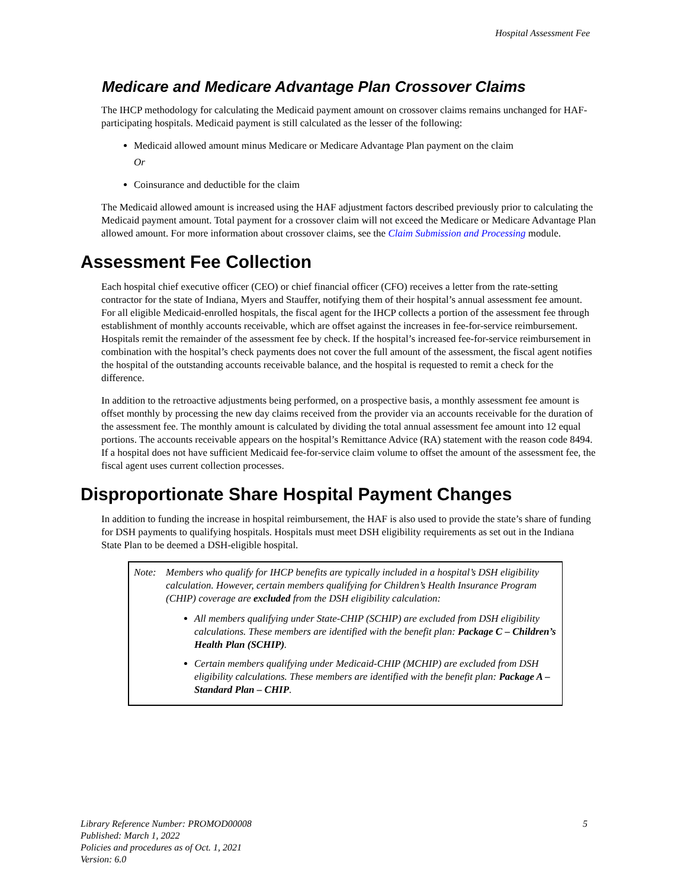Hospital Assessment Fee
Medicare and Medicare Advantage Plan Crossover Claims
The IHCP methodology for calculating the Medicaid payment amount on crossover claims remains unchanged for HAF-participating hospitals. Medicaid payment is still calculated as the lesser of the following:
Medicaid allowed amount minus Medicare or Medicare Advantage Plan payment on the claim
Or
Coinsurance and deductible for the claim
The Medicaid allowed amount is increased using the HAF adjustment factors described previously prior to calculating the Medicaid payment amount. Total payment for a crossover claim will not exceed the Medicare or Medicare Advantage Plan allowed amount. For more information about crossover claims, see the Claim Submission and Processing module.
Assessment Fee Collection
Each hospital chief executive officer (CEO) or chief financial officer (CFO) receives a letter from the rate-setting contractor for the state of Indiana, Myers and Stauffer, notifying them of their hospital’s annual assessment fee amount. For all eligible Medicaid-enrolled hospitals, the fiscal agent for the IHCP collects a portion of the assessment fee through establishment of monthly accounts receivable, which are offset against the increases in fee-for-service reimbursement. Hospitals remit the remainder of the assessment fee by check. If the hospital’s increased fee-for-service reimbursement in combination with the hospital’s check payments does not cover the full amount of the assessment, the fiscal agent notifies the hospital of the outstanding accounts receivable balance, and the hospital is requested to remit a check for the difference.
In addition to the retroactive adjustments being performed, on a prospective basis, a monthly assessment fee amount is offset monthly by processing the new day claims received from the provider via an accounts receivable for the duration of the assessment fee. The monthly amount is calculated by dividing the total annual assessment fee amount into 12 equal portions. The accounts receivable appears on the hospital’s Remittance Advice (RA) statement with the reason code 8494. If a hospital does not have sufficient Medicaid fee-for-service claim volume to offset the amount of the assessment fee, the fiscal agent uses current collection processes.
Disproportionate Share Hospital Payment Changes
In addition to funding the increase in hospital reimbursement, the HAF is also used to provide the state’s share of funding for DSH payments to qualifying hospitals. Hospitals must meet DSH eligibility requirements as set out in the Indiana State Plan to be deemed a DSH-eligible hospital.
Note: Members who qualify for IHCP benefits are typically included in a hospital’s DSH eligibility calculation. However, certain members qualifying for Children’s Health Insurance Program (CHIP) coverage are excluded from the DSH eligibility calculation:
All members qualifying under State-CHIP (SCHIP) are excluded from DSH eligibility calculations. These members are identified with the benefit plan: Package C – Children’s Health Plan (SCHIP).
Certain members qualifying under Medicaid-CHIP (MCHIP) are excluded from DSH eligibility calculations. These members are identified with the benefit plan: Package A – Standard Plan – CHIP.
Library Reference Number: PROMOD00008
Published: March 1, 2022
Policies and procedures as of Oct. 1, 2021
Version: 6.0
5